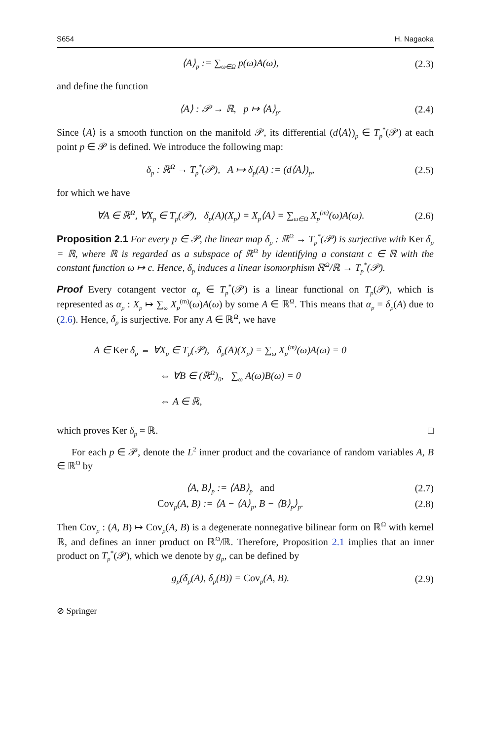S654 H. Nagaoka
⟨A⟩<sub>p</sub> := ∑<sub>ω∈Ω</sub> p(ω)A(ω), (2.3)
and define the function
⟨A⟩ : 𝒫 → ℝ, p ↦ ⟨A⟩<sub>p</sub>. (2.4)
Since ⟨A⟩ is a smooth function on the manifold 𝒫, its differential (d⟨A⟩)<sub>p</sub> ∈ T<sub>p</sub><sup>*</sup>(𝒫) at each point p ∈ 𝒫 is defined. We introduce the following map:
δ<sub>p</sub> : ℝ<sup>Ω</sup> → T<sub>p</sub><sup>*</sup>(𝒫), A ↦ δ<sub>p</sub>(A) := (d⟨A⟩)<sub>p</sub>,
(2.5)
for which we have
∀A ∈ ℝ<sup>Ω</sup>, ∀X<sub>p</sub> ∈ T<sub>p</sub>(𝒫), δ<sub>p</sub>(A)(X<sub>p</sub>) = X<sub>p</sub>⟨A⟩ = ∑<sub>ω∈Ω</sub> X<sub>p</sub><sup>(m)</sup>(ω)A(ω).
(2.6)
Proposition 2.1 For every p ∈ 𝒫, the linear map δ<sub>p</sub> : ℝ<sup>Ω</sup> → T<sub>p</sub><sup>*</sup>(𝒫) is surjective with Ker δ<sub>p</sub> = ℝ, where ℝ is regarded as a subspace of ℝ<sup>Ω</sup> by identifying a constant c ∈ ℝ with the constant function ω ↦ c. Hence, δ<sub>p</sub> induces a linear isomorphism ℝ<sup>Ω</sup>/ℝ → T<sub>p</sub><sup>*</sup>(𝒫).
Proof Every cotangent vector α<sub>p</sub> ∈ T<sub>p</sub><sup>*</sup>(𝒫) is a linear functional on T<sub>p</sub>(𝒫), which is represented as α<sub>p</sub> : X<sub>p</sub> ↦ ∑<sub>ω</sub> X<sub>p</sub><sup>(m)</sup>(ω)A(ω) by some A ∈ ℝ<sup>Ω</sup>. This means that α<sub>p</sub> = δ<sub>p</sub>(A) due to (2.6). Hence, δ<sub>p</sub> is surjective. For any A ∈ ℝ<sup>Ω</sup>, we have
A ∈ Ker δ<sub>p</sub> ⇔ ∀X<sub>p</sub> ∈ T<sub>p</sub>(𝒫), δ<sub>p</sub>(A)(X<sub>p</sub>) = ∑<sub>ω</sub> X<sub>p</sub><sup>(m)</sup>(ω)A(ω) = 0
⇔ ∀B ∈ (ℝ<sup>Ω</sup>)<sub>0</sub>, ∑<sub>ω</sub> A(ω)B(ω) = 0
⇔ A ∈ ℝ,
which proves Ker δ<sub>p</sub> = ℝ. □
For each p ∈ 𝒫, denote the L<sup>2</sup> inner product and the covariance of random variables A, B ∈ ℝ<sup>Ω</sup> by
⟨A, B⟩<sub>p</sub> := ⟨AB⟩<sub>p</sub> and (2.7)
Cov<sub>p</sub>(A, B) := ⟨A − ⟨A⟩<sub>p</sub>, B − ⟨B⟩<sub>p</sub>⟩<sub>p</sub>.
(2.8)
Then Cov<sub>p</sub> : (A, B) ↦ Cov<sub>p</sub>(A, B) is a degenerate nonnegative bilinear form on ℝ<sup>Ω</sup> with kernel ℝ, and defines an inner product on ℝ<sup>Ω</sup>/ℝ. Therefore, Proposition 2.1 implies that an inner product on T<sub>p</sub><sup>*</sup>(𝒫), which we denote by g<sub>p</sub>, can be defined by
g<sub>p</sub>(δ<sub>p</sub>(A), δ<sub>p</sub>(B)) = Cov<sub>p</sub>(A, B). (2.9)
⊘ Springer